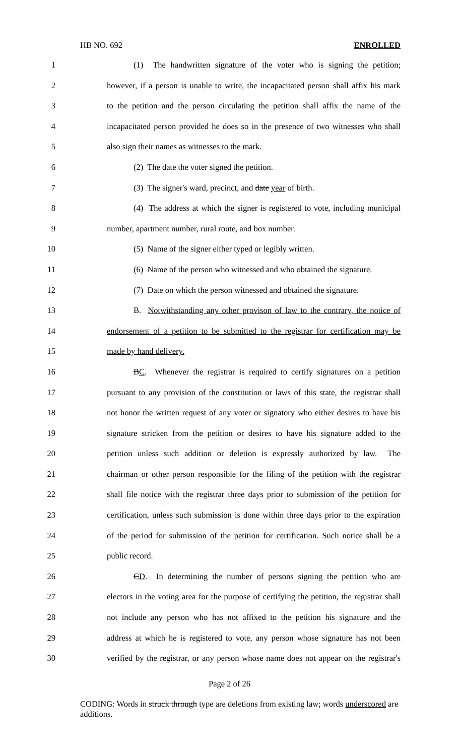HB NO. 692 ENROLLED
1 (1) The handwritten signature of the voter who is signing the petition;
2 however, if a person is unable to write, the incapacitated person shall affix his mark
3 to the petition and the person circulating the petition shall affix the name of the
4 incapacitated person provided he does so in the presence of two witnesses who shall
5 also sign their names as witnesses to the mark.
6 (2) The date the voter signed the petition.
7 (3) The signer's ward, precinct, and date year of birth.
8 (4) The address at which the signer is registered to vote, including municipal
9 number, apartment number, rural route, and box number.
10 (5) Name of the signer either typed or legibly written.
11 (6) Name of the person who witnessed and who obtained the signature.
12 (7) Date on which the person witnessed and obtained the signature.
13 B. Notwithstanding any other provison of law to the contrary, the notice of
14 endorsement of a petition to be submitted to the registrar for certification may be
15 made by hand delivery.
16 BC. Whenever the registrar is required to certify signatures on a petition
17 pursuant to any provision of the constitution or laws of this state, the registrar shall
18 not honor the written request of any voter or signatory who either desires to have his
19 signature stricken from the petition or desires to have his signature added to the
20 petition unless such addition or deletion is expressly authorized by law. The
21 chairman or other person responsible for the filing of the petition with the registrar
22 shall file notice with the registrar three days prior to submission of the petition for
23 certification, unless such submission is done within three days prior to the expiration
24 of the period for submission of the petition for certification. Such notice shall be a
25 public record.
26 CD. In determining the number of persons signing the petition who are
27 electors in the voting area for the purpose of certifying the petition, the registrar shall
28 not include any person who has not affixed to the petition his signature and the
29 address at which he is registered to vote, any person whose signature has not been
30 verified by the registrar, or any person whose name does not appear on the registrar's
Page 2 of 26
CODING: Words in struck through type are deletions from existing law; words underscored are additions.